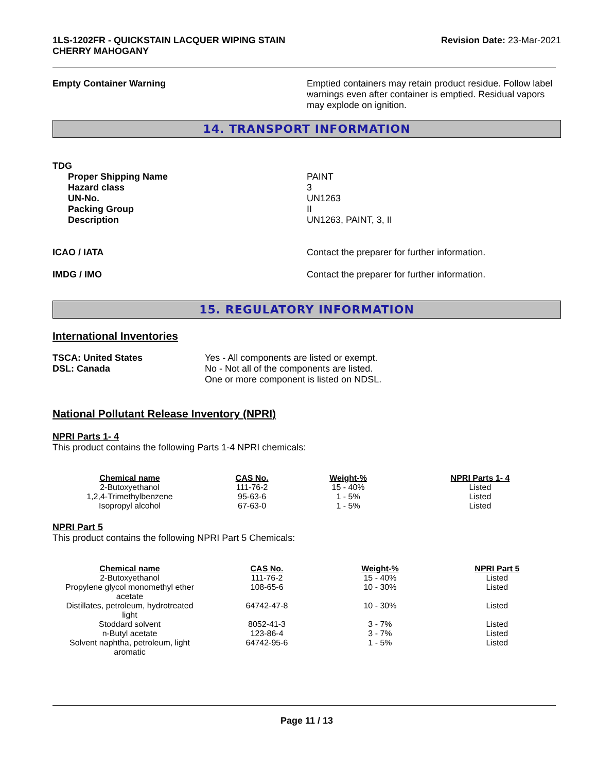1LS-1202FR - QUICKSTAIN LACQUER WIPING STAIN
CHERRY MAHOGANY
Revision Date: 23-Mar-2021
Empty Container Warning Emptied containers may retain product residue. Follow label warnings even after container is emptied. Residual vapors may explode on ignition.
14. TRANSPORT INFORMATION
TDG
Proper Shipping Name
Hazard class
UN-No.
Packing Group
Description
PAINT
3
UN1263
II
UN1263, PAINT, 3, II
ICAO / IATA Contact the preparer for further information.
IMDG / IMO Contact the preparer for further information.
15. REGULATORY INFORMATION
International Inventories
TSCA: United States
DSL: Canada
Yes - All components are listed or exempt.
No - Not all of the components are listed.
One or more component is listed on NDSL.
National Pollutant Release Inventory (NPRI)
NPRI Parts 1- 4
This product contains the following Parts 1-4 NPRI chemicals:
| Chemical name | CAS No. | Weight-% | NPRI Parts 1- 4 |
| --- | --- | --- | --- |
| 2-Butoxyethanol | 111-76-2 | 15 - 40% | Listed |
| 1,2,4-Trimethylbenzene | 95-63-6 | 1 - 5% | Listed |
| Isopropyl alcohol | 67-63-0 | 1 - 5% | Listed |
NPRI Part 5
This product contains the following NPRI Part 5 Chemicals:
| Chemical name | CAS No. | Weight-% | NPRI Part 5 |
| --- | --- | --- | --- |
| 2-Butoxyethanol | 111-76-2 | 15 - 40% | Listed |
| Propylene glycol monomethyl ether acetate | 108-65-6 | 10 - 30% | Listed |
| Distillates, petroleum, hydrotreated light | 64742-47-8 | 10 - 30% | Listed |
| Stoddard solvent | 8052-41-3 | 3 - 7% | Listed |
| n-Butyl acetate | 123-86-4 | 3 - 7% | Listed |
| Solvent naphtha, petroleum, light aromatic | 64742-95-6 | 1 - 5% | Listed |
Page 11 / 13